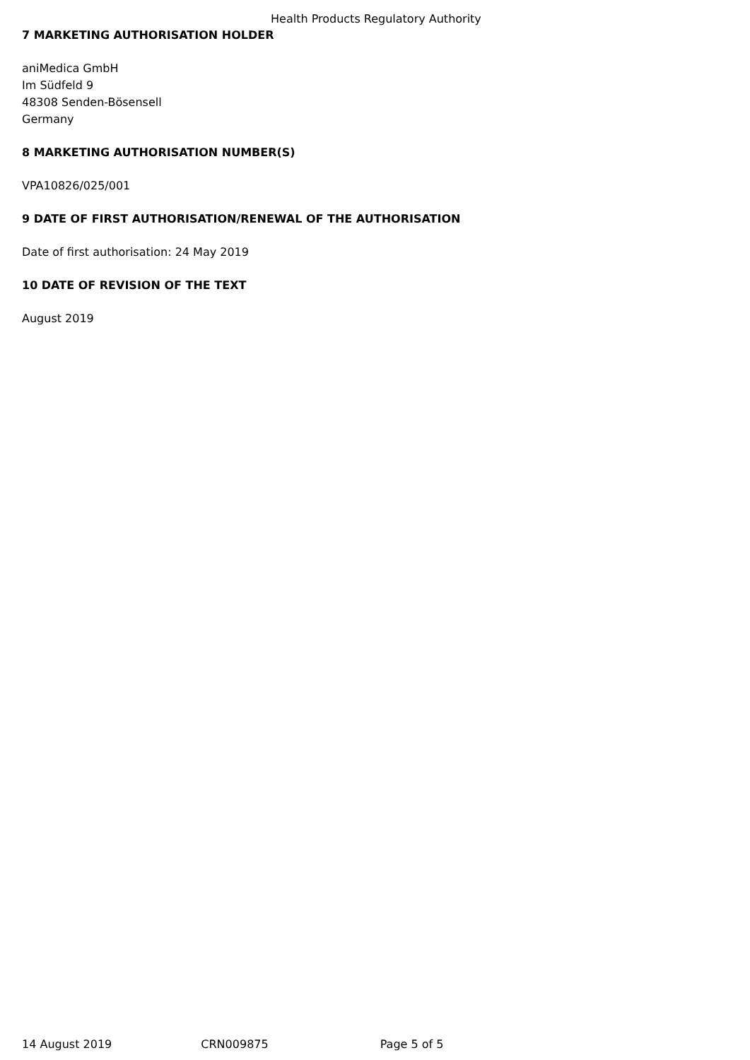Health Products Regulatory Authority
7 MARKETING AUTHORISATION HOLDER
aniMedica GmbH
Im Südfeld 9
48308 Senden-Bösensell
Germany
8 MARKETING AUTHORISATION NUMBER(S)
VPA10826/025/001
9 DATE OF FIRST AUTHORISATION/RENEWAL OF THE AUTHORISATION
Date of first authorisation: 24 May 2019
10 DATE OF REVISION OF THE TEXT
August 2019
14 August 2019 CRN009875 Page 5 of 5